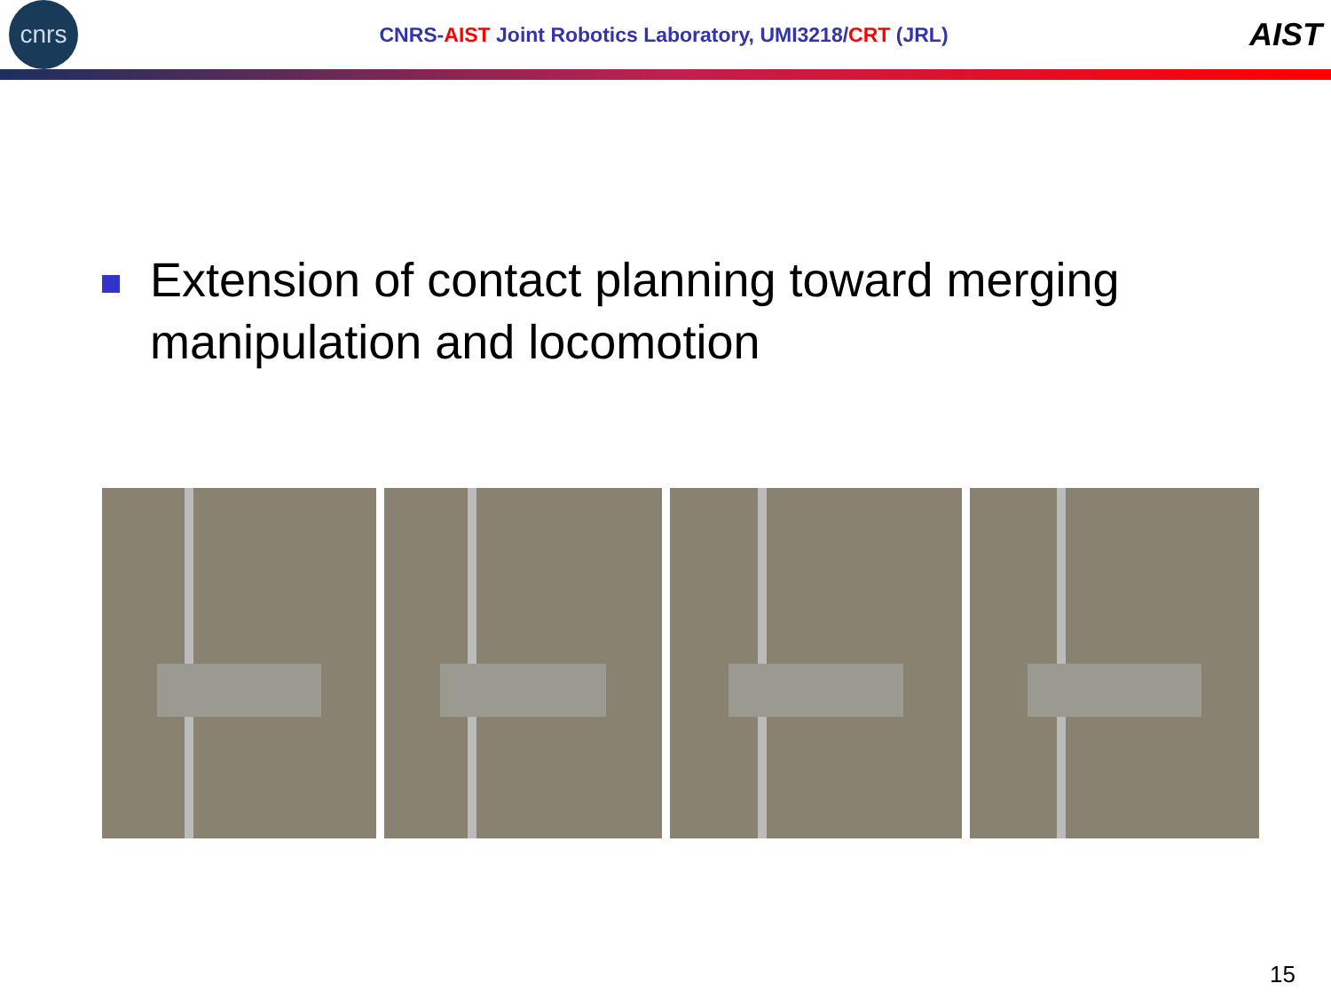cnrs
CNRS-AIST Joint Robotics Laboratory, UMI3218/CRT (JRL)
AIST
Extension of contact planning toward merging manipulation and locomotion
15